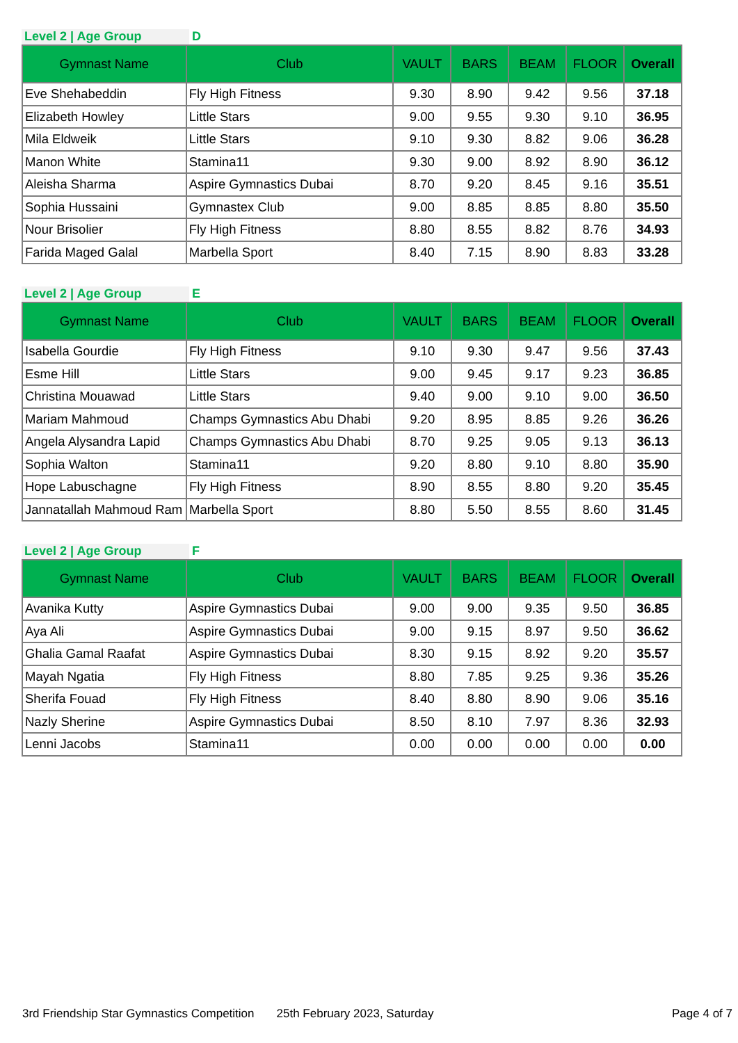Level 2 | Age Group D
| Gymnast Name | Club | VAULT | BARS | BEAM | FLOOR | Overall |
| --- | --- | --- | --- | --- | --- | --- |
| Eve Shehabeddin | Fly High Fitness | 9.30 | 8.90 | 9.42 | 9.56 | 37.18 |
| Elizabeth Howley | Little Stars | 9.00 | 9.55 | 9.30 | 9.10 | 36.95 |
| Mila Eldweik | Little Stars | 9.10 | 9.30 | 8.82 | 9.06 | 36.28 |
| Manon White | Stamina11 | 9.30 | 9.00 | 8.92 | 8.90 | 36.12 |
| Aleisha Sharma | Aspire Gymnastics Dubai | 8.70 | 9.20 | 8.45 | 9.16 | 35.51 |
| Sophia Hussaini | Gymnastex Club | 9.00 | 8.85 | 8.85 | 8.80 | 35.50 |
| Nour Brisolier | Fly High Fitness | 8.80 | 8.55 | 8.82 | 8.76 | 34.93 |
| Farida Maged Galal | Marbella Sport | 8.40 | 7.15 | 8.90 | 8.83 | 33.28 |
Level 2 | Age Group E
| Gymnast Name | Club | VAULT | BARS | BEAM | FLOOR | Overall |
| --- | --- | --- | --- | --- | --- | --- |
| Isabella Gourdie | Fly High Fitness | 9.10 | 9.30 | 9.47 | 9.56 | 37.43 |
| Esme Hill | Little Stars | 9.00 | 9.45 | 9.17 | 9.23 | 36.85 |
| Christina Mouawad | Little Stars | 9.40 | 9.00 | 9.10 | 9.00 | 36.50 |
| Mariam Mahmoud | Champs Gymnastics Abu Dhabi | 9.20 | 8.95 | 8.85 | 9.26 | 36.26 |
| Angela Alysandra Lapid | Champs Gymnastics Abu Dhabi | 8.70 | 9.25 | 9.05 | 9.13 | 36.13 |
| Sophia Walton | Stamina11 | 9.20 | 8.80 | 9.10 | 8.80 | 35.90 |
| Hope Labuschagne | Fly High Fitness | 8.90 | 8.55 | 8.80 | 9.20 | 35.45 |
| Jannatallah Mahmoud Ram | Marbella Sport | 8.80 | 5.50 | 8.55 | 8.60 | 31.45 |
Level 2 | Age Group F
| Gymnast Name | Club | VAULT | BARS | BEAM | FLOOR | Overall |
| --- | --- | --- | --- | --- | --- | --- |
| Avanika Kutty | Aspire Gymnastics Dubai | 9.00 | 9.00 | 9.35 | 9.50 | 36.85 |
| Aya Ali | Aspire Gymnastics Dubai | 9.00 | 9.15 | 8.97 | 9.50 | 36.62 |
| Ghalia Gamal Raafat | Aspire Gymnastics Dubai | 8.30 | 9.15 | 8.92 | 9.20 | 35.57 |
| Mayah Ngatia | Fly High Fitness | 8.80 | 7.85 | 9.25 | 9.36 | 35.26 |
| Sherifa Fouad | Fly High Fitness | 8.40 | 8.80 | 8.90 | 9.06 | 35.16 |
| Nazly Sherine | Aspire Gymnastics Dubai | 8.50 | 8.10 | 7.97 | 8.36 | 32.93 |
| Lenni Jacobs | Stamina11 | 0.00 | 0.00 | 0.00 | 0.00 | 0.00 |
3rd Friendship Star Gymnastics Competition 25th February 2023, Saturday Page 4 of 7